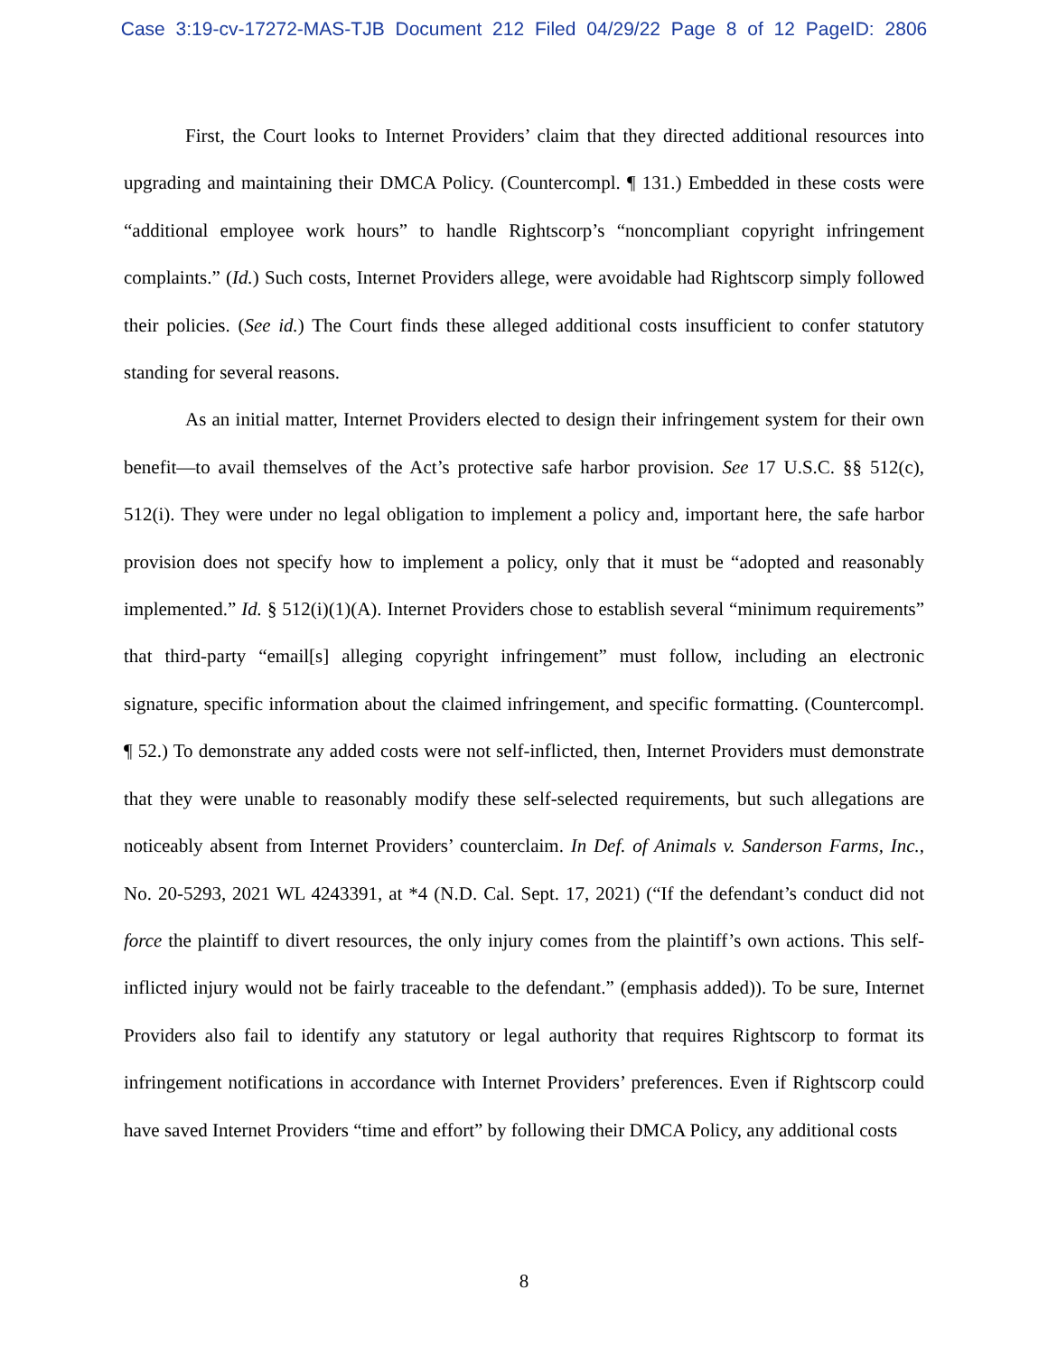Case 3:19-cv-17272-MAS-TJB Document 212 Filed 04/29/22 Page 8 of 12 PageID: 2806
First, the Court looks to Internet Providers’ claim that they directed additional resources into upgrading and maintaining their DMCA Policy. (Countercompl. ¶ 131.) Embedded in these costs were “additional employee work hours” to handle Rightscorp’s “noncompliant copyright infringement complaints.” (Id.) Such costs, Internet Providers allege, were avoidable had Rightscorp simply followed their policies. (See id.) The Court finds these alleged additional costs insufficient to confer statutory standing for several reasons.
As an initial matter, Internet Providers elected to design their infringement system for their own benefit—to avail themselves of the Act’s protective safe harbor provision. See 17 U.S.C. §§ 512(c), 512(i). They were under no legal obligation to implement a policy and, important here, the safe harbor provision does not specify how to implement a policy, only that it must be “adopted and reasonably implemented.” Id. § 512(i)(1)(A). Internet Providers chose to establish several “minimum requirements” that third-party “email[s] alleging copyright infringement” must follow, including an electronic signature, specific information about the claimed infringement, and specific formatting. (Countercompl. ¶ 52.) To demonstrate any added costs were not self-inflicted, then, Internet Providers must demonstrate that they were unable to reasonably modify these self-selected requirements, but such allegations are noticeably absent from Internet Providers’ counterclaim. In Def. of Animals v. Sanderson Farms, Inc., No. 20-5293, 2021 WL 4243391, at *4 (N.D. Cal. Sept. 17, 2021) (“If the defendant’s conduct did not force the plaintiff to divert resources, the only injury comes from the plaintiff’s own actions. This self-inflicted injury would not be fairly traceable to the defendant.” (emphasis added)). To be sure, Internet Providers also fail to identify any statutory or legal authority that requires Rightscorp to format its infringement notifications in accordance with Internet Providers’ preferences. Even if Rightscorp could have saved Internet Providers “time and effort” by following their DMCA Policy, any additional costs
8